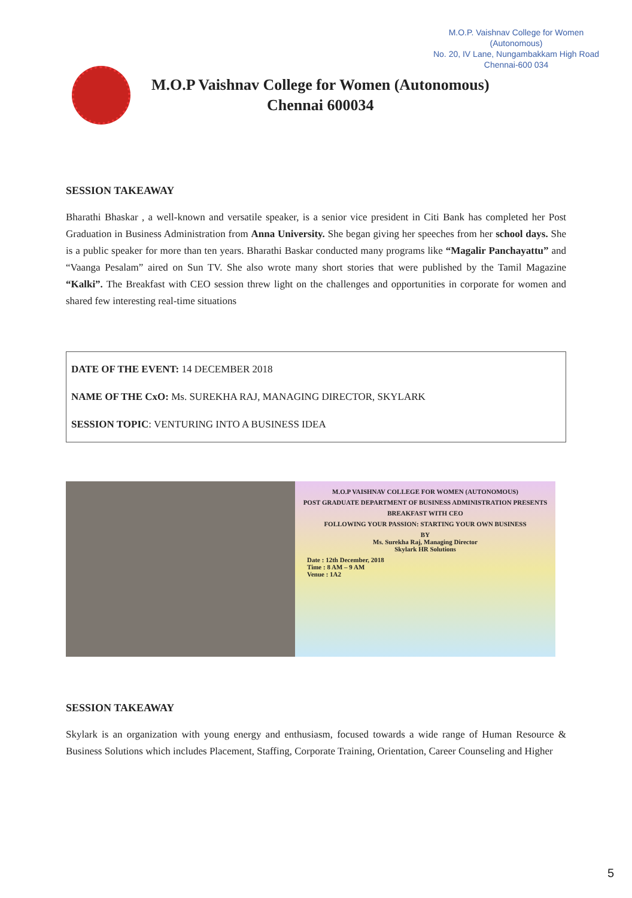M.O.P. Vaishnav College for Women
(Autonomous)
No. 20, IV Lane, Nungambakkam High Road
Chennai-600 034
M.O.P Vaishnav College for Women (Autonomous)
Chennai 600034
SESSION TAKEAWAY
Bharathi Bhaskar , a well-known and versatile speaker, is a senior vice president in Citi Bank has completed her Post Graduation in Business Administration from Anna University. She began giving her speeches from her school days. She is a public speaker for more than ten years. Bharathi Baskar conducted many programs like “Magalir Panchayattu” and “Vaanga Pesalam” aired on Sun TV. She also wrote many short stories that were published by the Tamil Magazine “Kalki”. The Breakfast with CEO session threw light on the challenges and opportunities in corporate for women and shared few interesting real-time situations
DATE OF THE EVENT: 14 DECEMBER 2018
NAME OF THE CxO: Ms. SUREKHA RAJ, MANAGING DIRECTOR, SKYLARK
SESSION TOPIC: VENTURING INTO A BUSINESS IDEA
M.O.P VAISHNAV COLLEGE FOR WOMEN (AUTONOMOUS)
POST GRADUATE DEPARTMENT OF BUSINESS ADMINISTRATION PRESENTS
BREAKFAST WITH CEO
FOLLOWING YOUR PASSION: STARTING YOUR OWN BUSINESS
BY
Ms. Surekha Raj, Managing Director
Skylark HR Solutions
Date : 12th December, 2018
Time : 8 AM – 9 AM
Venue : 1A2
SESSION TAKEAWAY
Skylark is an organization with young energy and enthusiasm, focused towards a wide range of Human Resource & Business Solutions which includes Placement, Staffing, Corporate Training, Orientation, Career Counseling and Higher
5